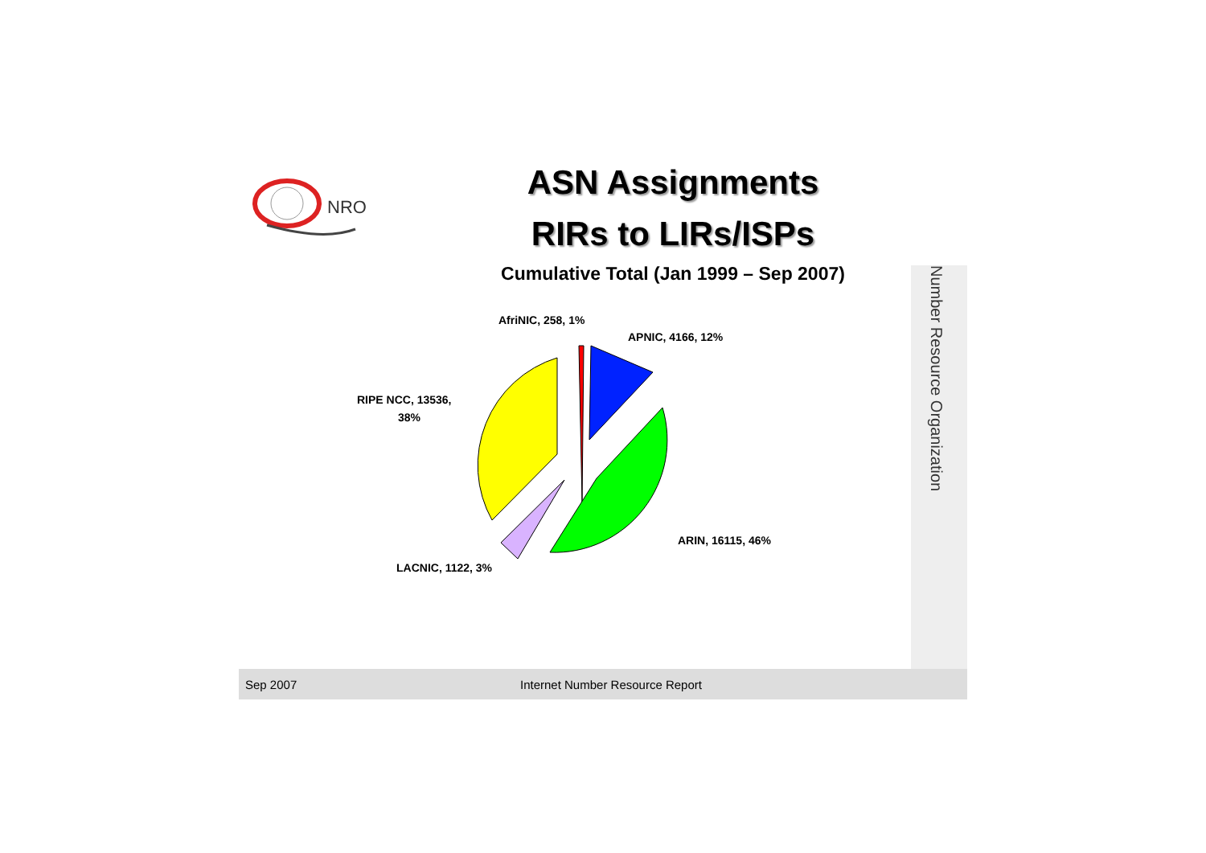NRO
ASN Assignments
RIRs to LIRs/ISPs
Cumulative Total (Jan 1999 – Sep 2007)
AfriNIC, 258, 1%
APNIC, 4166, 12%
RIPE NCC, 13536,
38%
ARIN, 16115, 46%
LACNIC, 1122, 3%
Number Resource Organization
Sep 2007 Internet Number Resource Report